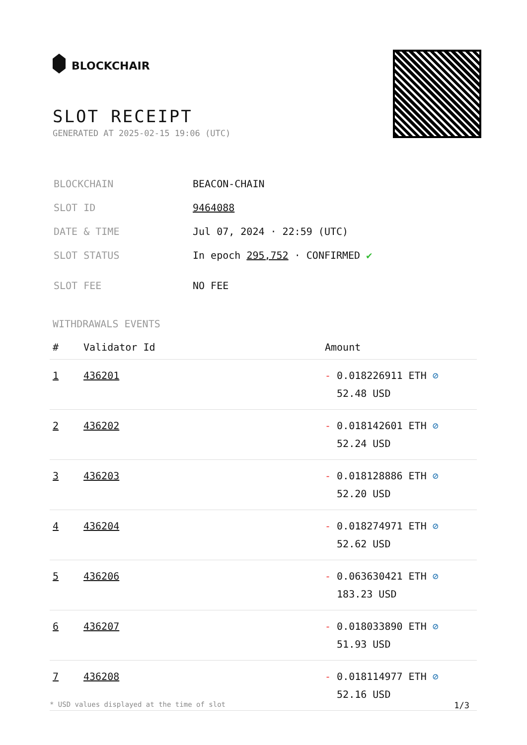BLOCKCHAIR
SLOT RECEIPT
GENERATED AT 2025-02-15 19:06 (UTC)
| BLOCKCHAIN | BEACON-CHAIN |
| SLOT ID | 9464088 |
| DATE & TIME | Jul 07, 2024 · 22:59 (UTC) |
| SLOT STATUS | In epoch 295,752 · CONFIRMED ✔ |
| SLOT FEE | NO FEE |
WITHDRAWALS EVENTS
| # | Validator Id | Amount |
| --- | --- | --- |
| 1 | 436201 | - 0.018226911 ETH ⊘ 52.48 USD |
| 2 | 436202 | - 0.018142601 ETH ⊘ 52.24 USD |
| 3 | 436203 | - 0.018128886 ETH ⊘ 52.20 USD |
| 4 | 436204 | - 0.018274971 ETH ⊘ 52.62 USD |
| 5 | 436206 | - 0.063630421 ETH ⊘ 183.23 USD |
| 6 | 436207 | - 0.018033890 ETH ⊘ 51.93 USD |
| 7 | 436208 | - 0.018114977 ETH ⊘ 52.16 USD |
* USD values displayed at the time of slot 1/3